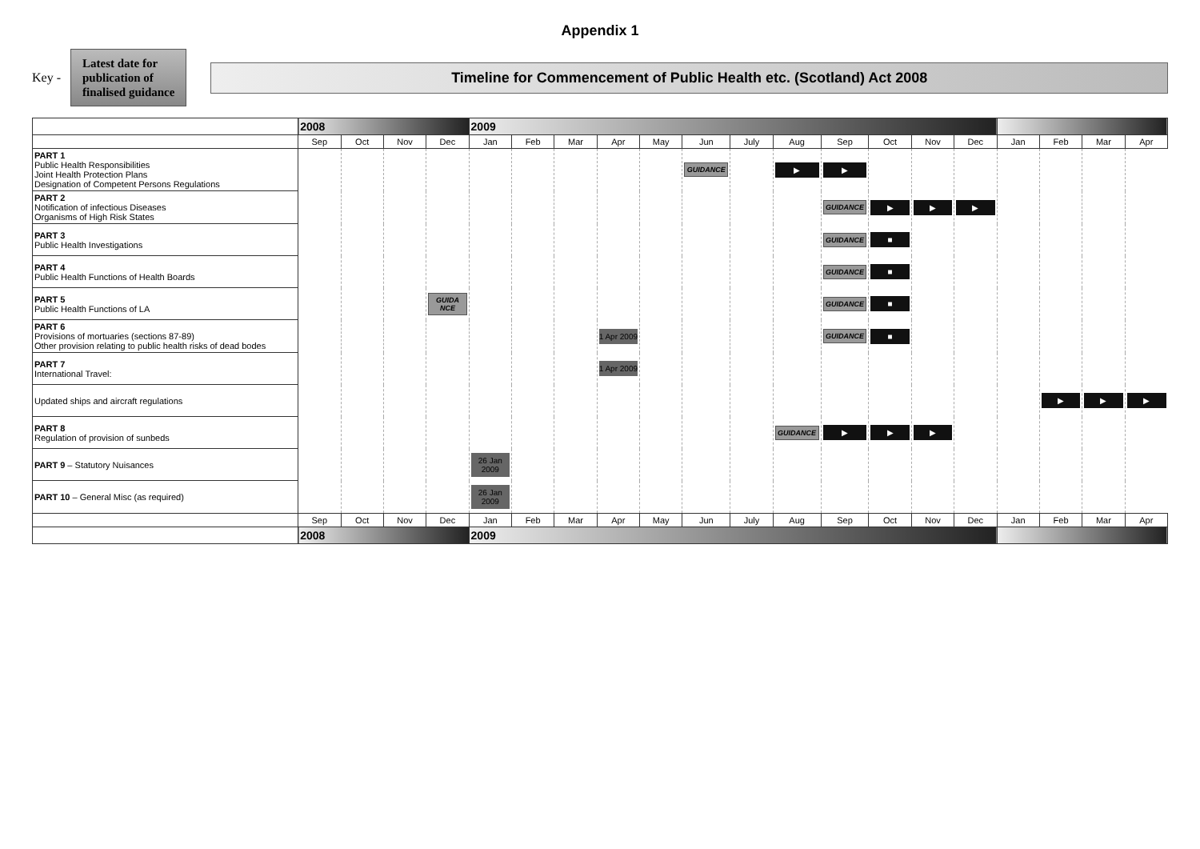Appendix 1
Key -
Latest date for
publication of
finalised guidance
Timeline for Commencement of Public Health etc. (Scotland) Act 2008
| | 2008 | | | | 2009 | | | | | | | | | | | | | | | |
| --- | --- | --- | --- | --- | --- | --- | --- | --- | --- | --- | --- | --- | --- | --- | --- | --- | --- | --- | --- | --- |
| | Sep | Oct | Nov | Dec | Jan | Feb | Mar | Apr | May | Jun | July | Aug | Sep | Oct | Nov | Dec | Jan | Feb | Mar | Apr |
| PART 1 Public Health Responsibilities Joint Health Protection Plans Designation of Competent Persons Regulations | | | | | | | | | | GUIDANCE | | ▶ | ▶ | | | | | | | |
| PART 2 Notification of infectious Diseases Organisms of High Risk States | | | | | | | | | | | | | GUIDANCE | ▶ | ▶ | ▶ | | | | |
| PART 3 Public Health Investigations | | | | | | | | | | | | | GUIDANCE | ■ | | | | | | |
| PART 4 Public Health Functions of Health Boards | | | | | | | | | | | | | GUIDANCE | ■ | | | | | | |
| PART 5 Public Health Functions of LA | | | | GUIDA NCE | | | | | | | | | GUIDANCE | ■ | | | | | | |
| PART 6 Provisions of mortuaries (sections 87-89) Other provision relating to public health risks of dead bodes | | | | | | | | 1 Apr 2009 | | | | | GUIDANCE | ■ | | | | | | |
| PART 7 International Travel: | | | | | | | | 1 Apr 2009 | | | | | | | | | | | | |
| Updated ships and aircraft regulations | | | | | | | | | | | | | | | | | | ▶ | ▶ | ▶ |
| PART 8 Regulation of provision of sunbeds | | | | | | | | | | | | GUIDANCE | ▶ | ▶ | ▶ | | | | | |
| PART 9 – Statutory Nuisances | | | | | 26 Jan 2009 | | | | | | | | | | | | | | | |
| PART 10 – General Misc (as required) | | | | | 26 Jan 2009 | | | | | | | | | | | | | | | |
| | Sep | Oct | Nov | Dec | Jan | Feb | Mar | Apr | May | Jun | July | Aug | Sep | Oct | Nov | Dec | Jan | Feb | Mar | Apr |
| | 2008 | | | | 2009 | | | | | | | | | | | | | | | |